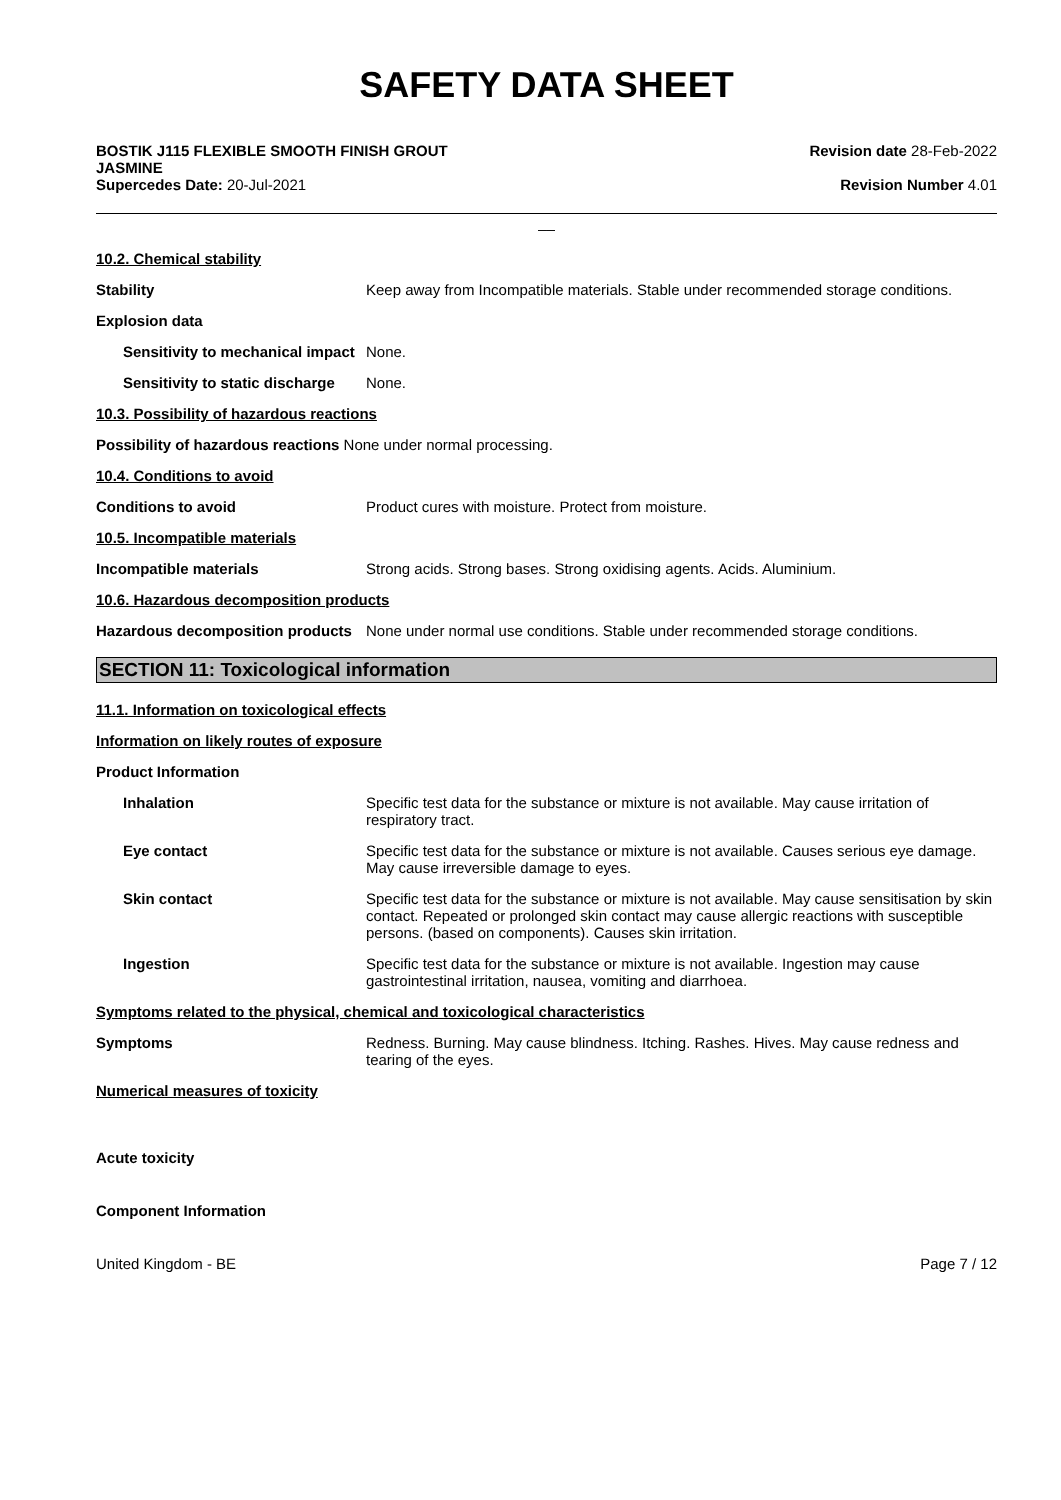SAFETY DATA SHEET
BOSTIK J115 FLEXIBLE SMOOTH FINISH GROUT
JASMINE
Supercedes Date: 20-Jul-2021
Revision date 28-Feb-2022
Revision Number 4.01
__
10.2. Chemical stability
Stability Keep away from Incompatible materials. Stable under recommended storage conditions.
Explosion data
Sensitivity to mechanical impact
None.
Sensitivity to static discharge
None.
10.3. Possibility of hazardous reactions
Possibility of hazardous reactions None under normal processing.
10.4. Conditions to avoid
Conditions to avoid Product cures with moisture. Protect from moisture.
10.5. Incompatible materials
Incompatible materials Strong acids. Strong bases. Strong oxidising agents. Acids. Aluminium.
10.6. Hazardous decomposition products
Hazardous decomposition products
None under normal use conditions. Stable under recommended storage conditions.
SECTION 11: Toxicological information
11.1. Information on toxicological effects
Information on likely routes of exposure
Product Information
Inhalation Specific test data for the substance or mixture is not available. May cause irritation of respiratory tract.
Eye contact Specific test data for the substance or mixture is not available. Causes serious eye damage. May cause irreversible damage to eyes.
Skin contact Specific test data for the substance or mixture is not available. May cause sensitisation by skin contact. Repeated or prolonged skin contact may cause allergic reactions with susceptible persons. (based on components). Causes skin irritation.
Ingestion Specific test data for the substance or mixture is not available. Ingestion may cause gastrointestinal irritation, nausea, vomiting and diarrhoea.
Symptoms related to the physical, chemical and toxicological characteristics
Symptoms Redness. Burning. May cause blindness. Itching. Rashes. Hives. May cause redness and tearing of the eyes.
Numerical measures of toxicity
Acute toxicity
Component Information
United Kingdom - BE Page 7 / 12